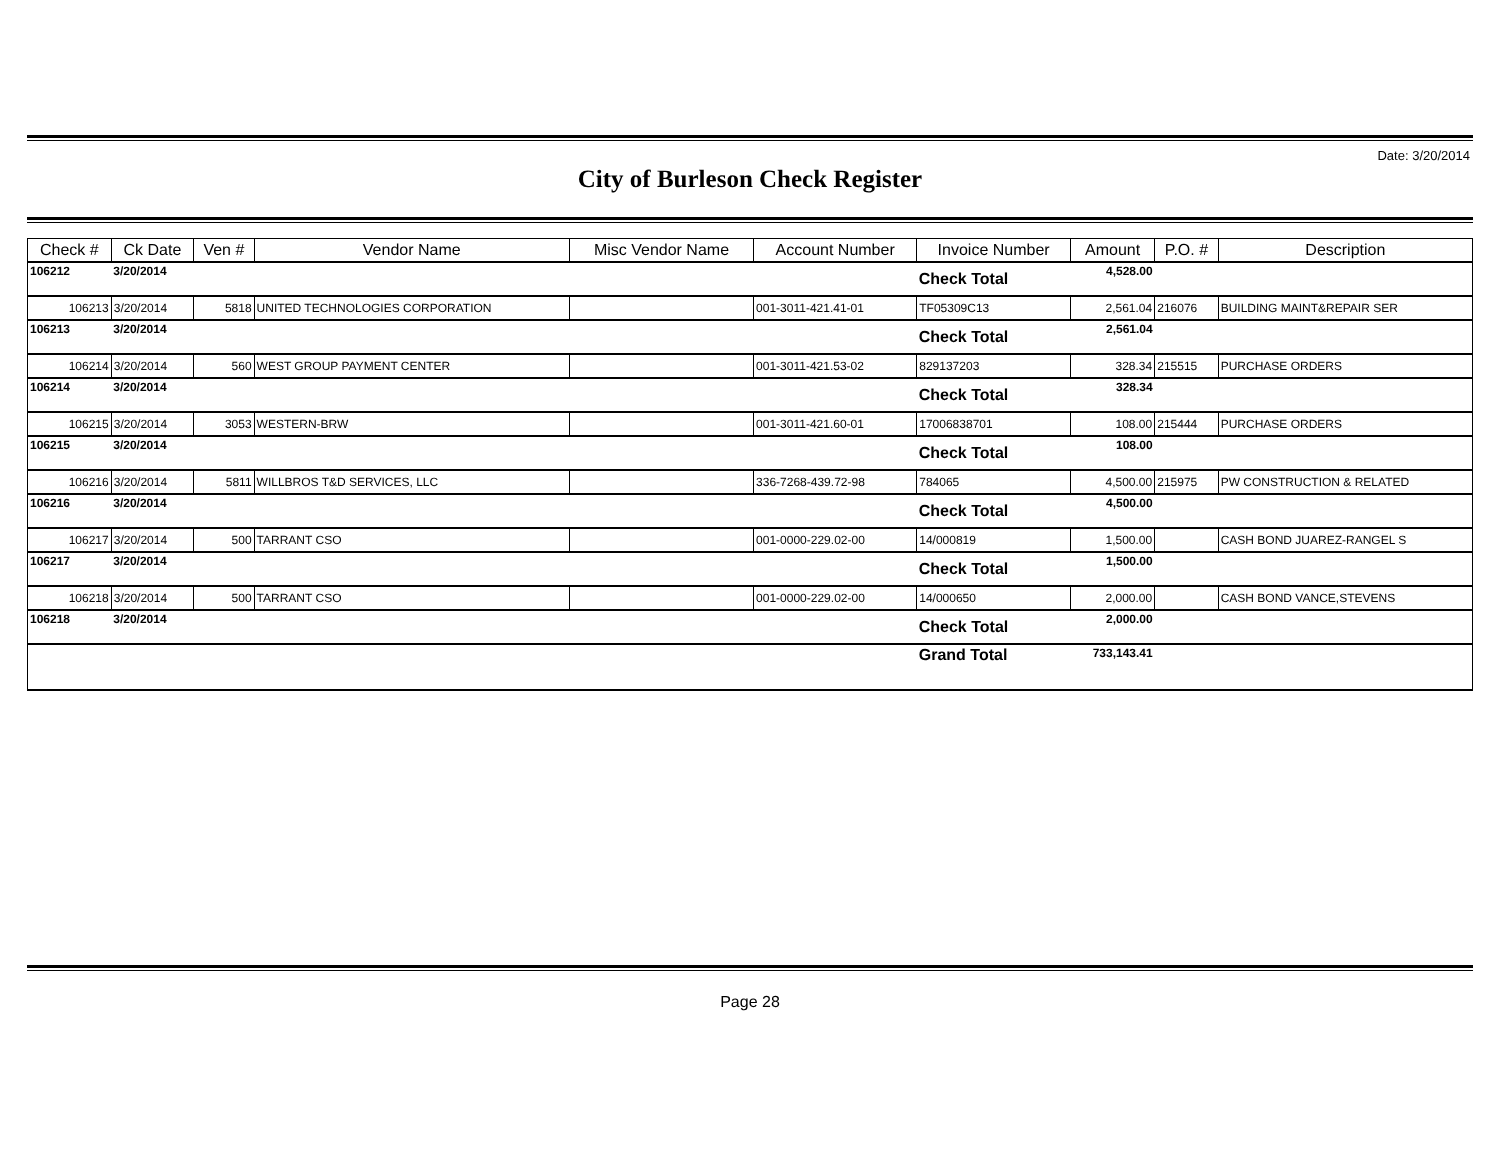Date: 3/20/2014
City of Burleson Check Register
| Check # | Ck Date | Ven # | Vendor Name | Misc Vendor Name | Account Number | Invoice Number | Amount | P.O. # | Description |
| --- | --- | --- | --- | --- | --- | --- | --- | --- | --- |
| 106212 | 3/20/2014 | | | | | Check Total | 4,528.00 | | |
| 106213 | 3/20/2014 | 5818 | UNITED TECHNOLOGIES CORPORATION | | 001-3011-421.41-01 | TF05309C13 | 2,561.04 | 216076 | BUILDING MAINT&REPAIR SER |
| 106213 | 3/20/2014 | | | | | Check Total | 2,561.04 | | |
| 106214 | 3/20/2014 | 560 | WEST GROUP PAYMENT CENTER | | 001-3011-421.53-02 | 829137203 | 328.34 | 215515 | PURCHASE ORDERS |
| 106214 | 3/20/2014 | | | | | Check Total | 328.34 | | |
| 106215 | 3/20/2014 | 3053 | WESTERN-BRW | | 001-3011-421.60-01 | 17006838701 | 108.00 | 215444 | PURCHASE ORDERS |
| 106215 | 3/20/2014 | | | | | Check Total | 108.00 | | |
| 106216 | 3/20/2014 | 5811 | WILLBROS T&D SERVICES, LLC | | 336-7268-439.72-98 | 784065 | 4,500.00 | 215975 | PW CONSTRUCTION & RELATED |
| 106216 | 3/20/2014 | | | | | Check Total | 4,500.00 | | |
| 106217 | 3/20/2014 | 500 | TARRANT CSO | | 001-0000-229.02-00 | 14/000819 | 1,500.00 | | CASH BOND JUAREZ-RANGEL S |
| 106217 | 3/20/2014 | | | | | Check Total | 1,500.00 | | |
| 106218 | 3/20/2014 | 500 | TARRANT CSO | | 001-0000-229.02-00 | 14/000650 | 2,000.00 | | CASH BOND VANCE,STEVENS |
| 106218 | 3/20/2014 | | | | | Check Total | 2,000.00 | | |
| | | | | | | Grand Total | 733,143.41 | | |
Page 28